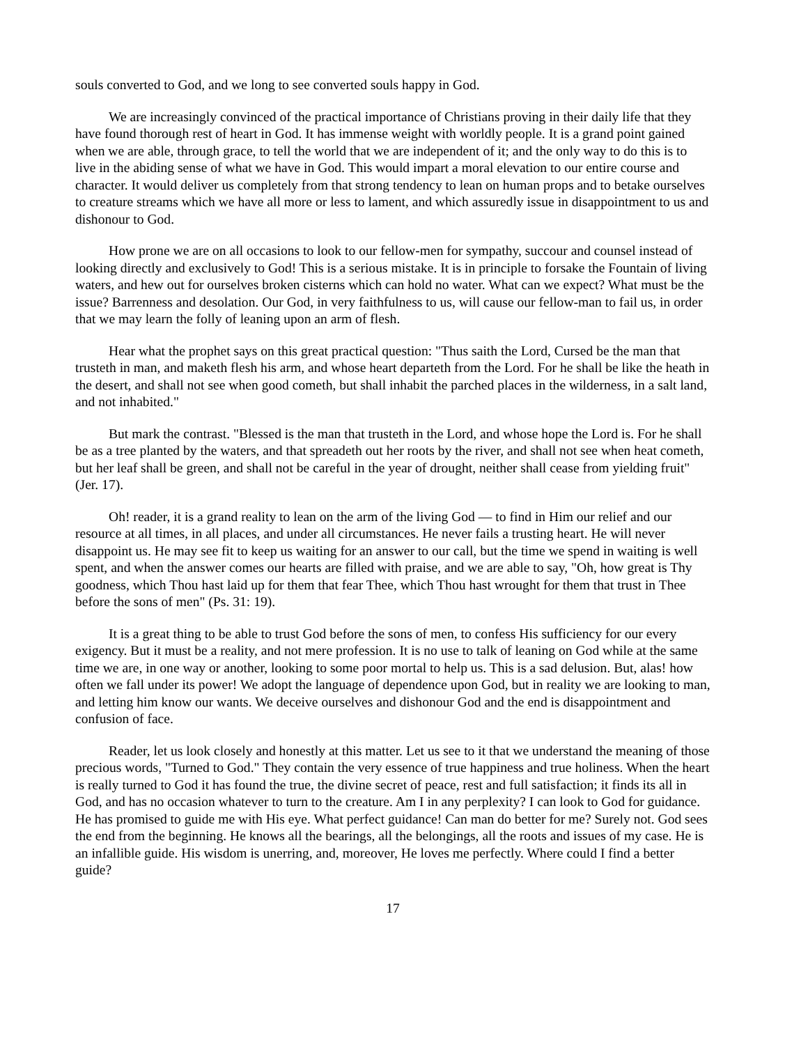souls converted to God, and we long to see converted souls happy in God.
We are increasingly convinced of the practical importance of Christians proving in their daily life that they have found thorough rest of heart in God. It has immense weight with worldly people. It is a grand point gained when we are able, through grace, to tell the world that we are independent of it; and the only way to do this is to live in the abiding sense of what we have in God. This would impart a moral elevation to our entire course and character. It would deliver us completely from that strong tendency to lean on human props and to betake ourselves to creature streams which we have all more or less to lament, and which assuredly issue in disappointment to us and dishonour to God.
How prone we are on all occasions to look to our fellow-men for sympathy, succour and counsel instead of looking directly and exclusively to God! This is a serious mistake. It is in principle to forsake the Fountain of living waters, and hew out for ourselves broken cisterns which can hold no water. What can we expect? What must be the issue? Barrenness and desolation. Our God, in very faithfulness to us, will cause our fellow-man to fail us, in order that we may learn the folly of leaning upon an arm of flesh.
Hear what the prophet says on this great practical question: "Thus saith the Lord, Cursed be the man that trusteth in man, and maketh flesh his arm, and whose heart departeth from the Lord. For he shall be like the heath in the desert, and shall not see when good cometh, but shall inhabit the parched places in the wilderness, in a salt land, and not inhabited."
But mark the contrast. "Blessed is the man that trusteth in the Lord, and whose hope the Lord is. For he shall be as a tree planted by the waters, and that spreadeth out her roots by the river, and shall not see when heat cometh, but her leaf shall be green, and shall not be careful in the year of drought, neither shall cease from yielding fruit" (Jer. 17).
Oh! reader, it is a grand reality to lean on the arm of the living God — to find in Him our relief and our resource at all times, in all places, and under all circumstances. He never fails a trusting heart. He will never disappoint us. He may see fit to keep us waiting for an answer to our call, but the time we spend in waiting is well spent, and when the answer comes our hearts are filled with praise, and we are able to say, "Oh, how great is Thy goodness, which Thou hast laid up for them that fear Thee, which Thou hast wrought for them that trust in Thee before the sons of men" (Ps. 31: 19).
It is a great thing to be able to trust God before the sons of men, to confess His sufficiency for our every exigency. But it must be a reality, and not mere profession. It is no use to talk of leaning on God while at the same time we are, in one way or another, looking to some poor mortal to help us. This is a sad delusion. But, alas! how often we fall under its power! We adopt the language of dependence upon God, but in reality we are looking to man, and letting him know our wants. We deceive ourselves and dishonour God and the end is disappointment and confusion of face.
Reader, let us look closely and honestly at this matter. Let us see to it that we understand the meaning of those precious words, "Turned to God." They contain the very essence of true happiness and true holiness. When the heart is really turned to God it has found the true, the divine secret of peace, rest and full satisfaction; it finds its all in God, and has no occasion whatever to turn to the creature. Am I in any perplexity? I can look to God for guidance. He has promised to guide me with His eye. What perfect guidance! Can man do better for me? Surely not. God sees the end from the beginning. He knows all the bearings, all the belongings, all the roots and issues of my case. He is an infallible guide. His wisdom is unerring, and, moreover, He loves me perfectly. Where could I find a better guide?
17